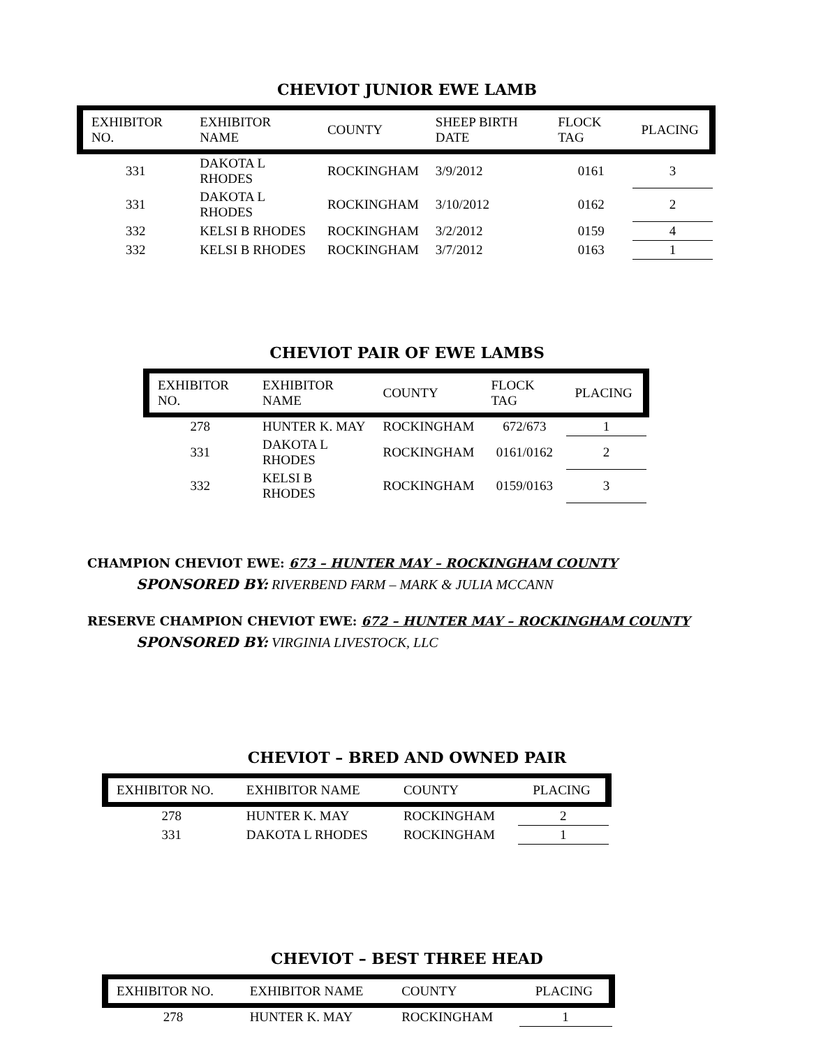CHEVIOT JUNIOR EWE LAMB
| EXHIBITOR NO. | EXHIBITOR NAME | COUNTY | SHEEP BIRTH DATE | FLOCK TAG | PLACING |
| --- | --- | --- | --- | --- | --- |
| 331 | DAKOTA L RHODES | ROCKINGHAM | 3/9/2012 | 0161 | 3 |
| 331 | DAKOTA L RHODES | ROCKINGHAM | 3/10/2012 | 0162 | 2 |
| 332 | KELSI B RHODES | ROCKINGHAM | 3/2/2012 | 0159 | 4 |
| 332 | KELSI B RHODES | ROCKINGHAM | 3/7/2012 | 0163 | 1 |
CHEVIOT PAIR OF EWE LAMBS
| EXHIBITOR NO. | EXHIBITOR NAME | COUNTY | FLOCK TAG | PLACING |
| --- | --- | --- | --- | --- |
| 278 | HUNTER K. MAY | ROCKINGHAM | 672/673 | 1 |
| 331 | DAKOTA L RHODES | ROCKINGHAM | 0161/0162 | 2 |
| 332 | KELSI B RHODES | ROCKINGHAM | 0159/0163 | 3 |
CHAMPION CHEVIOT EWE: 673 – HUNTER MAY – ROCKINGHAM COUNTY
SPONSORED BY: RIVERBEND FARM – MARK & JULIA MCCANN
RESERVE CHAMPION CHEVIOT EWE: 672 – HUNTER MAY – ROCKINGHAM COUNTY
SPONSORED BY: VIRGINIA LIVESTOCK, LLC
CHEVIOT – BRED AND OWNED PAIR
| EXHIBITOR NO. | EXHIBITOR NAME | COUNTY | PLACING |
| --- | --- | --- | --- |
| 278 | HUNTER K. MAY | ROCKINGHAM | 2 |
| 331 | DAKOTA L RHODES | ROCKINGHAM | 1 |
CHEVIOT – BEST THREE HEAD
| EXHIBITOR NO. | EXHIBITOR NAME | COUNTY | PLACING |
| --- | --- | --- | --- |
| 278 | HUNTER K. MAY | ROCKINGHAM | 1 |